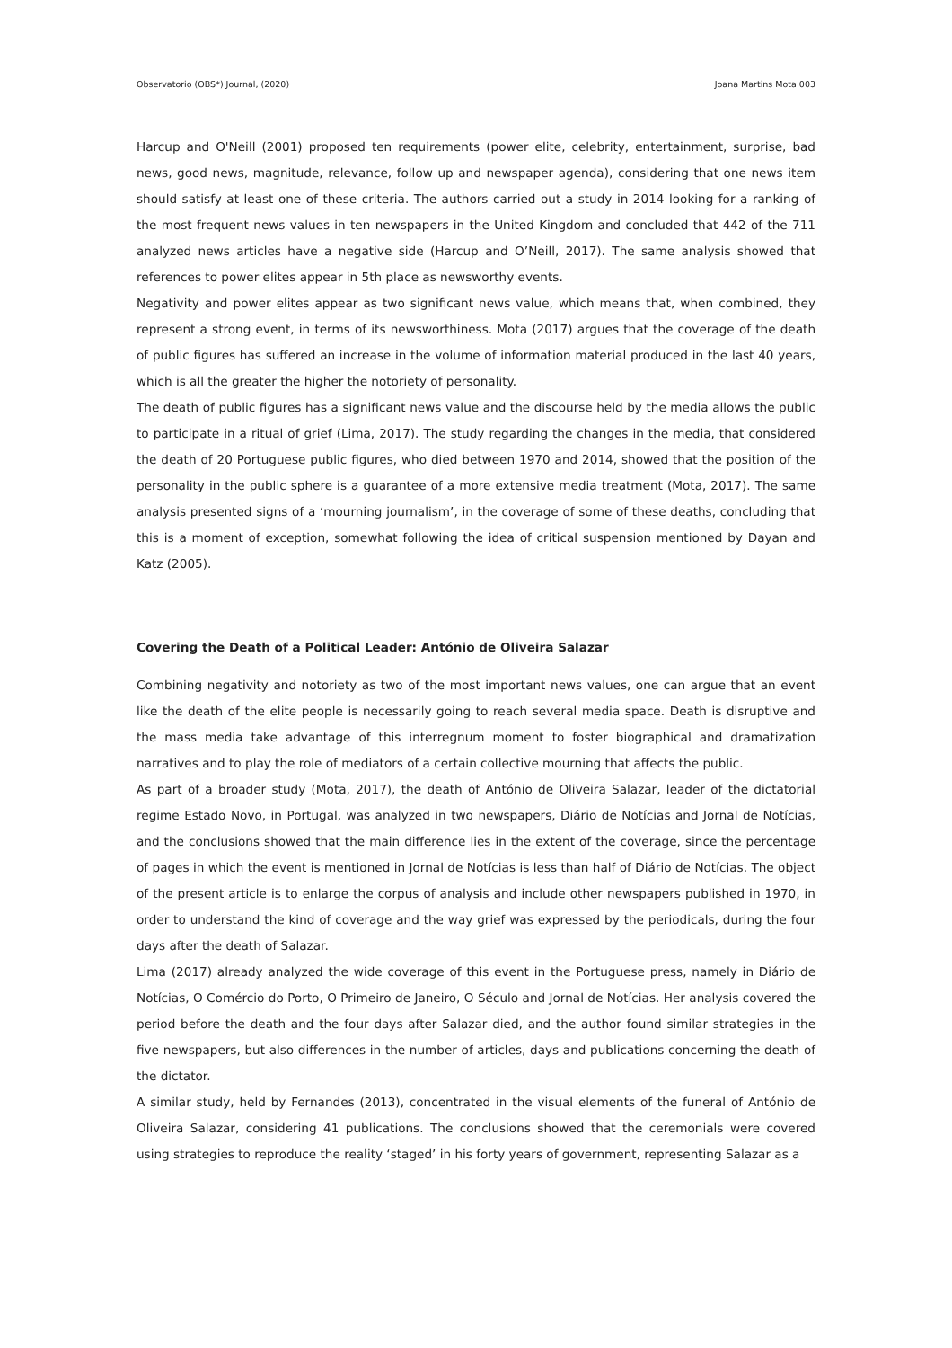Observatorio (OBS*) Journal, (2020) Joana Martins Mota 003
Harcup and O'Neill (2001) proposed ten requirements (power elite, celebrity, entertainment, surprise, bad news, good news, magnitude, relevance, follow up and newspaper agenda), considering that one news item should satisfy at least one of these criteria. The authors carried out a study in 2014 looking for a ranking of the most frequent news values in ten newspapers in the United Kingdom and concluded that 442 of the 711 analyzed news articles have a negative side (Harcup and O’Neill, 2017). The same analysis showed that references to power elites appear in 5th place as newsworthy events.
Negativity and power elites appear as two significant news value, which means that, when combined, they represent a strong event, in terms of its newsworthiness. Mota (2017) argues that the coverage of the death of public figures has suffered an increase in the volume of information material produced in the last 40 years, which is all the greater the higher the notoriety of personality.
The death of public figures has a significant news value and the discourse held by the media allows the public to participate in a ritual of grief (Lima, 2017). The study regarding the changes in the media, that considered the death of 20 Portuguese public figures, who died between 1970 and 2014, showed that the position of the personality in the public sphere is a guarantee of a more extensive media treatment (Mota, 2017). The same analysis presented signs of a ‘mourning journalism’, in the coverage of some of these deaths, concluding that this is a moment of exception, somewhat following the idea of critical suspension mentioned by Dayan and Katz (2005).
Covering the Death of a Political Leader: António de Oliveira Salazar
Combining negativity and notoriety as two of the most important news values, one can argue that an event like the death of the elite people is necessarily going to reach several media space. Death is disruptive and the mass media take advantage of this interregnum moment to foster biographical and dramatization narratives and to play the role of mediators of a certain collective mourning that affects the public.
As part of a broader study (Mota, 2017), the death of António de Oliveira Salazar, leader of the dictatorial regime Estado Novo, in Portugal, was analyzed in two newspapers, Diário de Notícias and Jornal de Notícias, and the conclusions showed that the main difference lies in the extent of the coverage, since the percentage of pages in which the event is mentioned in Jornal de Notícias is less than half of Diário de Notícias. The object of the present article is to enlarge the corpus of analysis and include other newspapers published in 1970, in order to understand the kind of coverage and the way grief was expressed by the periodicals, during the four days after the death of Salazar.
Lima (2017) already analyzed the wide coverage of this event in the Portuguese press, namely in Diário de Notícias, O Comércio do Porto, O Primeiro de Janeiro, O Século and Jornal de Notícias. Her analysis covered the period before the death and the four days after Salazar died, and the author found similar strategies in the five newspapers, but also differences in the number of articles, days and publications concerning the death of the dictator.
A similar study, held by Fernandes (2013), concentrated in the visual elements of the funeral of António de Oliveira Salazar, considering 41 publications. The conclusions showed that the ceremonials were covered using strategies to reproduce the reality ‘staged’ in his forty years of government, representing Salazar as a